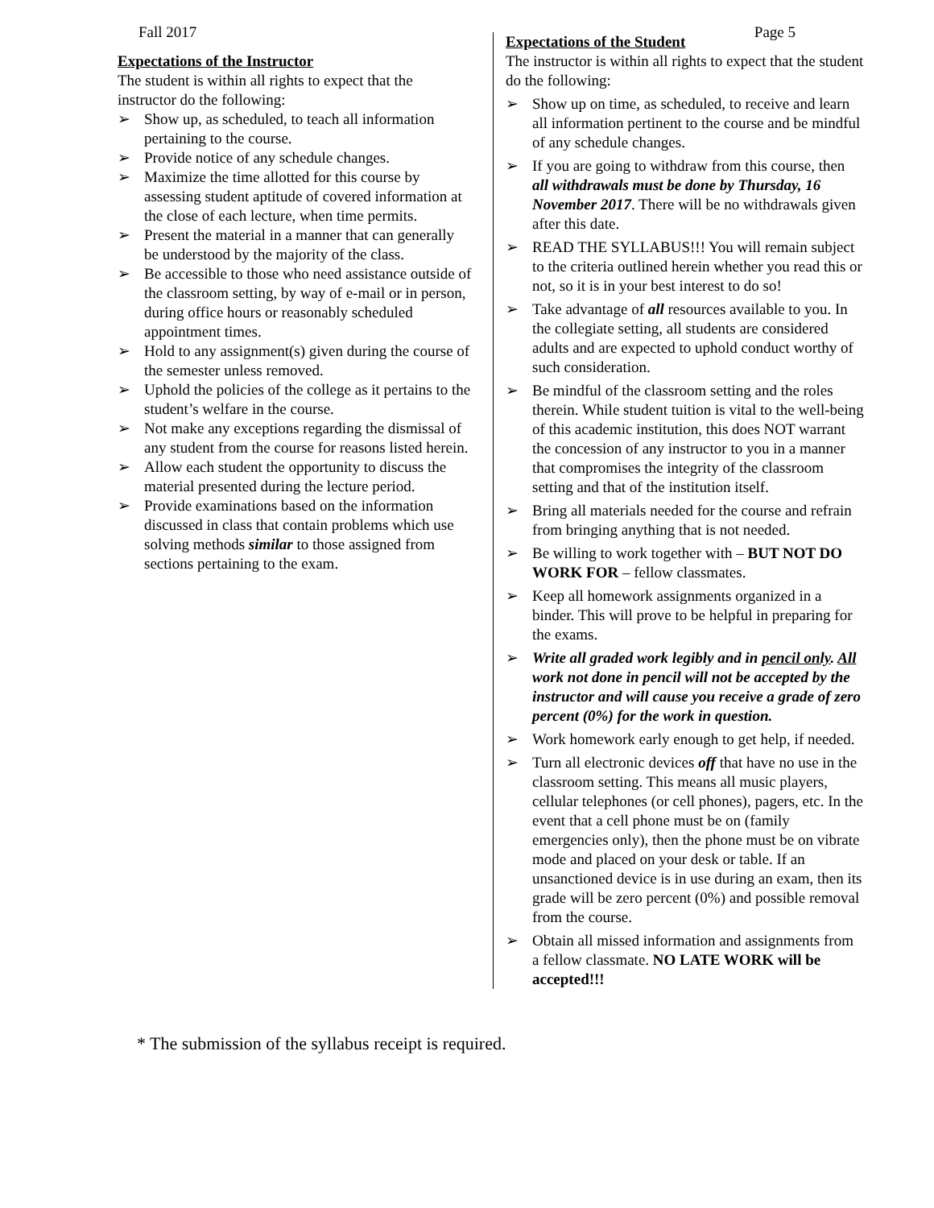Fall 2017 Page 5
Expectations of the Instructor
The student is within all rights to expect that the instructor do the following:
➢ Show up, as scheduled, to teach all information pertaining to the course.
➢ Provide notice of any schedule changes.
➢ Maximize the time allotted for this course by assessing student aptitude of covered information at the close of each lecture, when time permits.
➢ Present the material in a manner that can generally be understood by the majority of the class.
➢ Be accessible to those who need assistance outside of the classroom setting, by way of e-mail or in person, during office hours or reasonably scheduled appointment times.
➢ Hold to any assignment(s) given during the course of the semester unless removed.
➢ Uphold the policies of the college as it pertains to the student’s welfare in the course.
➢ Not make any exceptions regarding the dismissal of any student from the course for reasons listed herein.
➢ Allow each student the opportunity to discuss the material presented during the lecture period.
➢ Provide examinations based on the information discussed in class that contain problems which use solving methods similar to those assigned from sections pertaining to the exam.
Expectations of the Student
The instructor is within all rights to expect that the student do the following:
➢ Show up on time, as scheduled, to receive and learn all information pertinent to the course and be mindful of any schedule changes.
➢ If you are going to withdraw from this course, then all withdrawals must be done by Thursday, 16 November 2017. There will be no withdrawals given after this date.
➢ READ THE SYLLABUS!!! You will remain subject to the criteria outlined herein whether you read this or not, so it is in your best interest to do so!
➢ Take advantage of all resources available to you. In the collegiate setting, all students are considered adults and are expected to uphold conduct worthy of such consideration.
➢ Be mindful of the classroom setting and the roles therein. While student tuition is vital to the well-being of this academic institution, this does NOT warrant the concession of any instructor to you in a manner that compromises the integrity of the classroom setting and that of the institution itself.
➢ Bring all materials needed for the course and refrain from bringing anything that is not needed.
➢ Be willing to work together with – BUT NOT DO WORK FOR – fellow classmates.
➢ Keep all homework assignments organized in a binder. This will prove to be helpful in preparing for the exams.
➢ Write all graded work legibly and in pencil only. All work not done in pencil will not be accepted by the instructor and will cause you receive a grade of zero percent (0%) for the work in question.
➢ Work homework early enough to get help, if needed.
➢ Turn all electronic devices off that have no use in the classroom setting. This means all music players, cellular telephones (or cell phones), pagers, etc. In the event that a cell phone must be on (family emergencies only), then the phone must be on vibrate mode and placed on your desk or table. If an unsanctioned device is in use during an exam, then its grade will be zero percent (0%) and possible removal from the course.
➢ Obtain all missed information and assignments from a fellow classmate. NO LATE WORK will be accepted!!!
* The submission of the syllabus receipt is required.